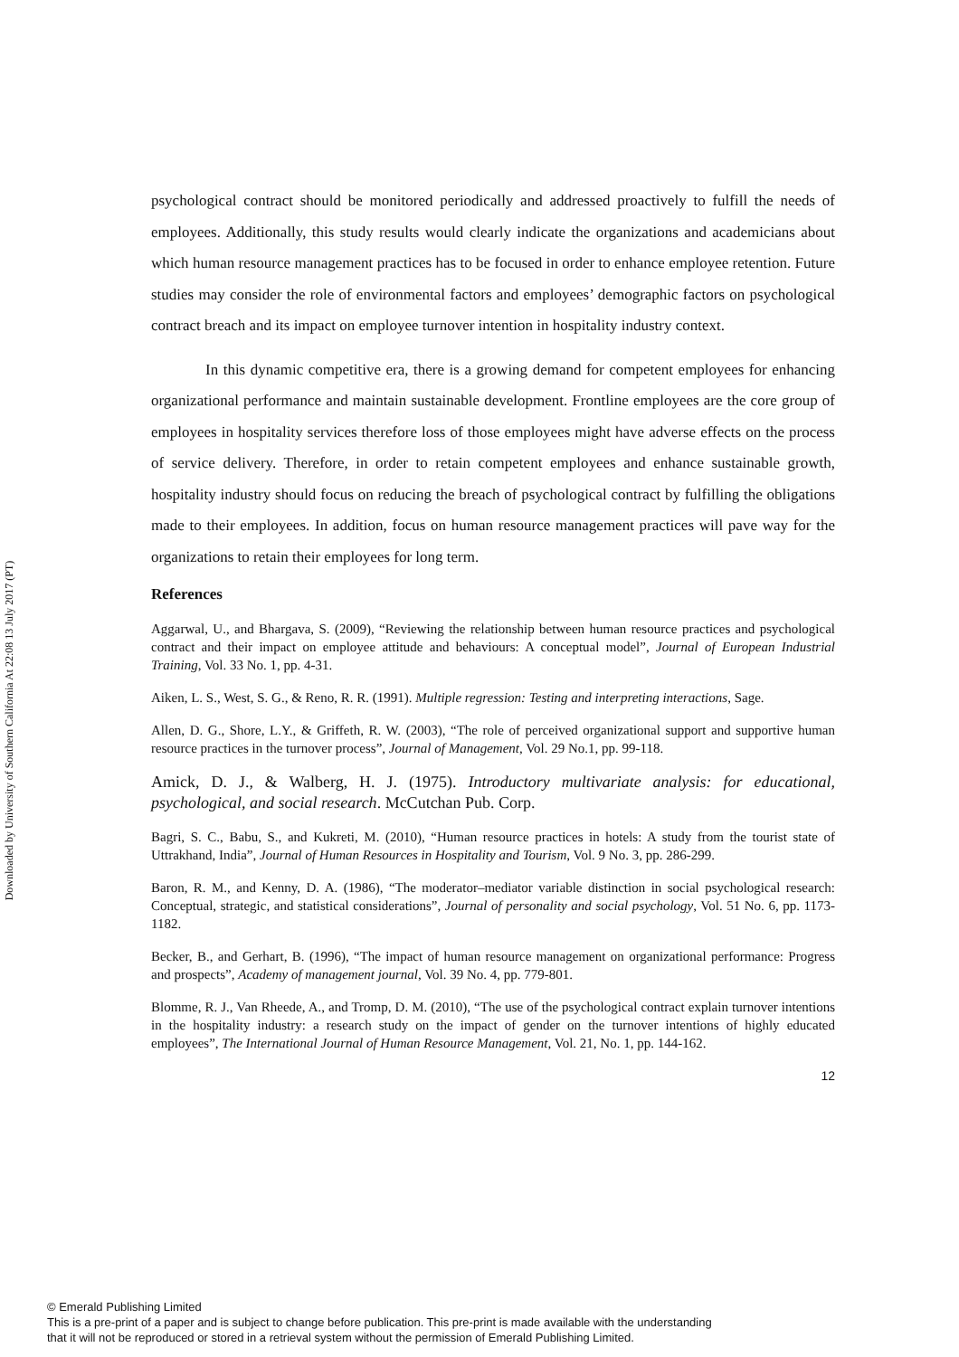Downloaded by University of Southern California At 22:08 13 July 2017 (PT)
psychological contract should be monitored periodically and addressed proactively to fulfill the needs of employees. Additionally, this study results would clearly indicate the organizations and academicians about which human resource management practices has to be focused in order to enhance employee retention. Future studies may consider the role of environmental factors and employees’ demographic factors on psychological contract breach and its impact on employee turnover intention in hospitality industry context.
In this dynamic competitive era, there is a growing demand for competent employees for enhancing organizational performance and maintain sustainable development. Frontline employees are the core group of employees in hospitality services therefore loss of those employees might have adverse effects on the process of service delivery. Therefore, in order to retain competent employees and enhance sustainable growth, hospitality industry should focus on reducing the breach of psychological contract by fulfilling the obligations made to their employees. In addition, focus on human resource management practices will pave way for the organizations to retain their employees for long term.
References
Aggarwal, U., and Bhargava, S. (2009), “Reviewing the relationship between human resource practices and psychological contract and their impact on employee attitude and behaviours: A conceptual model”, Journal of European Industrial Training, Vol. 33 No. 1, pp. 4-31.
Aiken, L. S., West, S. G., & Reno, R. R. (1991). Multiple regression: Testing and interpreting interactions, Sage.
Allen, D. G., Shore, L.Y., & Griffeth, R. W. (2003), “The role of perceived organizational support and supportive human resource practices in the turnover process”, Journal of Management, Vol. 29 No.1, pp. 99-118.
Amick, D. J., & Walberg, H. J. (1975). Introductory multivariate analysis: for educational, psychological, and social research. McCutchan Pub. Corp.
Bagri, S. C., Babu, S., and Kukreti, M. (2010), “Human resource practices in hotels: A study from the tourist state of Uttrakhand, India”, Journal of Human Resources in Hospitality and Tourism, Vol. 9 No. 3, pp. 286-299.
Baron, R. M., and Kenny, D. A. (1986), “The moderator–mediator variable distinction in social psychological research: Conceptual, strategic, and statistical considerations”, Journal of personality and social psychology, Vol. 51 No. 6, pp. 1173-1182.
Becker, B., and Gerhart, B. (1996), “The impact of human resource management on organizational performance: Progress and prospects”, Academy of management journal, Vol. 39 No. 4, pp. 779-801.
Blomme, R. J., Van Rheede, A., and Tromp, D. M. (2010), “The use of the psychological contract explain turnover intentions in the hospitality industry: a research study on the impact of gender on the turnover intentions of highly educated employees”, The International Journal of Human Resource Management, Vol. 21, No. 1, pp. 144-162.
12
© Emerald Publishing Limited
This is a pre-print of a paper and is subject to change before publication. This pre-print is made available with the understanding
that it will not be reproduced or stored in a retrieval system without the permission of Emerald Publishing Limited.